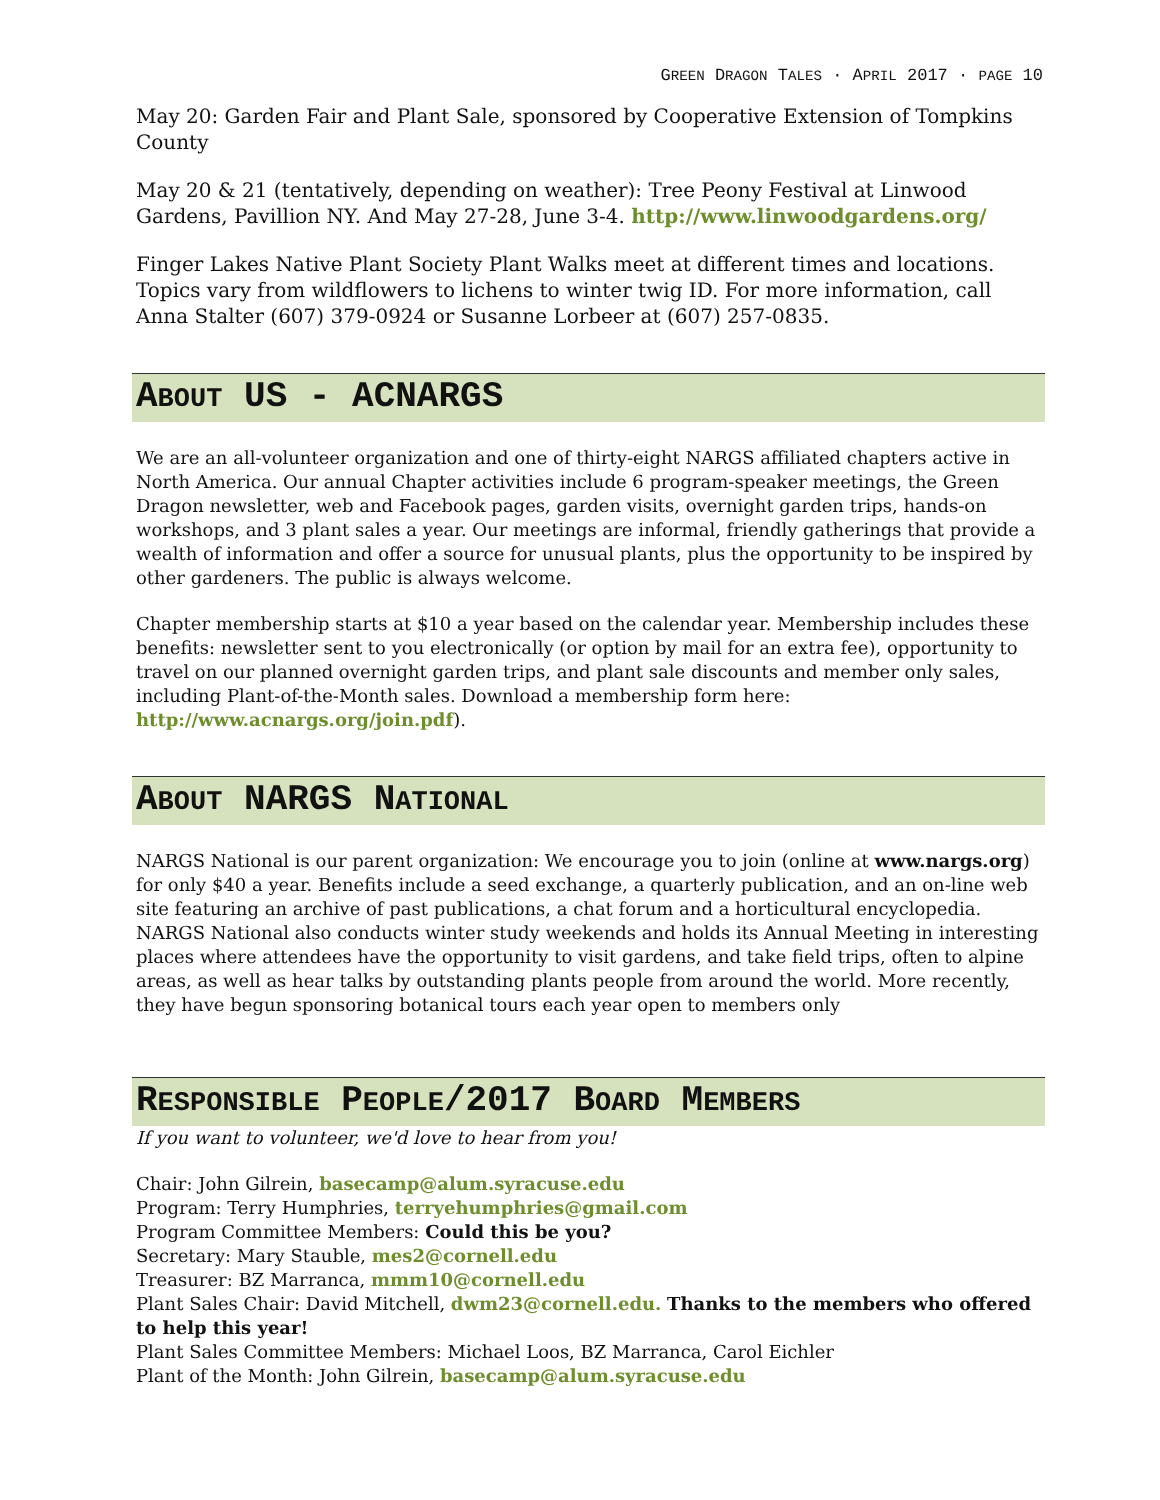GREEN DRAGON TALES · APRIL 2017 · PAGE 10
May 20: Garden Fair and Plant Sale, sponsored by Cooperative Extension of Tompkins County
May 20 & 21 (tentatively, depending on weather): Tree Peony Festival at Linwood Gardens, Pavillion NY. And May 27-28, June 3-4. http://www.linwoodgardens.org/
Finger Lakes Native Plant Society Plant Walks meet at different times and locations. Topics vary from wildflowers to lichens to winter twig ID. For more information, call Anna Stalter (607) 379-0924 or Susanne Lorbeer at (607) 257-0835.
ABOUT US - ACNARGS
We are an all-volunteer organization and one of thirty-eight NARGS affiliated chapters active in North America. Our annual Chapter activities include 6 program-speaker meetings, the Green Dragon newsletter, web and Facebook pages, garden visits, overnight garden trips, hands-on workshops, and 3 plant sales a year. Our meetings are informal, friendly gatherings that provide a wealth of information and offer a source for unusual plants, plus the opportunity to be inspired by other gardeners. The public is always welcome.
Chapter membership starts at $10 a year based on the calendar year. Membership includes these benefits: newsletter sent to you electronically (or option by mail for an extra fee), opportunity to travel on our planned overnight garden trips, and plant sale discounts and member only sales, including Plant-of-the-Month sales. Download a membership form here: http://www.acnargs.org/join.pdf).
ABOUT NARGS NATIONAL
NARGS National is our parent organization: We encourage you to join (online at www.nargs.org) for only $40 a year. Benefits include a seed exchange, a quarterly publication, and an on-line web site featuring an archive of past publications, a chat forum and a horticultural encyclopedia. NARGS National also conducts winter study weekends and holds its Annual Meeting in interesting places where attendees have the opportunity to visit gardens, and take field trips, often to alpine areas, as well as hear talks by outstanding plants people from around the world. More recently, they have begun sponsoring botanical tours each year open to members only
RESPONSIBLE PEOPLE/2017 BOARD MEMBERS
If you want to volunteer, we'd love to hear from you!
Chair: John Gilrein, basecamp@alum.syracuse.edu
Program: Terry Humphries, terryehumphries@gmail.com
Program Committee Members: Could this be you?
Secretary: Mary Stauble, mes2@cornell.edu
Treasurer: BZ Marranca, mmm10@cornell.edu
Plant Sales Chair: David Mitchell, dwm23@cornell.edu. Thanks to the members who offered to help this year!
Plant Sales Committee Members: Michael Loos, BZ Marranca, Carol Eichler
Plant of the Month: John Gilrein, basecamp@alum.syracuse.edu